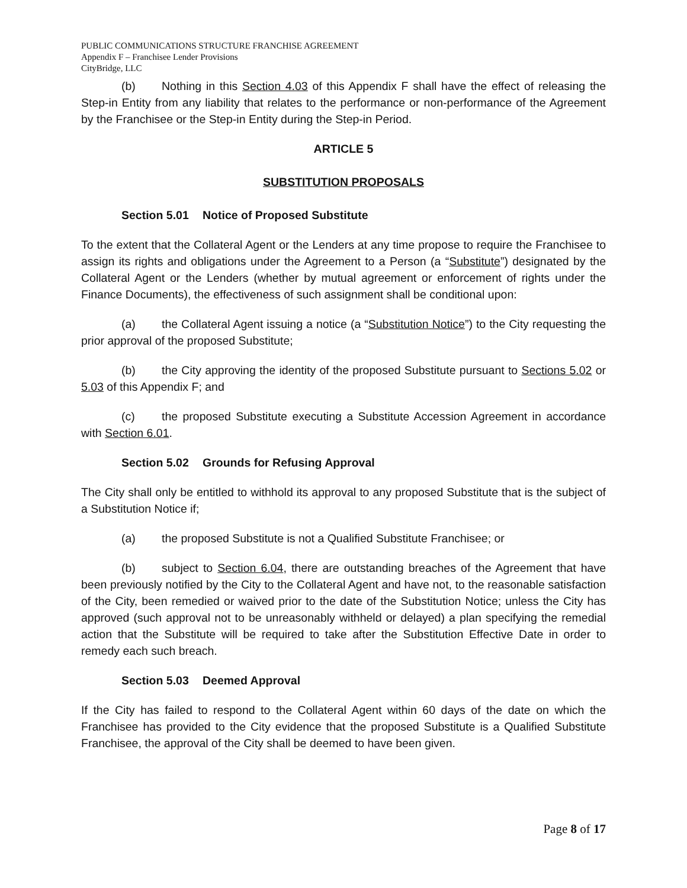PUBLIC COMMUNICATIONS STRUCTURE FRANCHISE AGREEMENT
Appendix F – Franchisee Lender Provisions
CityBridge, LLC
(b) Nothing in this Section 4.03 of this Appendix F shall have the effect of releasing the Step-in Entity from any liability that relates to the performance or non-performance of the Agreement by the Franchisee or the Step-in Entity during the Step-in Period.
ARTICLE 5
SUBSTITUTION PROPOSALS
Section 5.01 Notice of Proposed Substitute
To the extent that the Collateral Agent or the Lenders at any time propose to require the Franchisee to assign its rights and obligations under the Agreement to a Person (a “Substitute”) designated by the Collateral Agent or the Lenders (whether by mutual agreement or enforcement of rights under the Finance Documents), the effectiveness of such assignment shall be conditional upon:
(a) the Collateral Agent issuing a notice (a “Substitution Notice”) to the City requesting the prior approval of the proposed Substitute;
(b) the City approving the identity of the proposed Substitute pursuant to Sections 5.02 or 5.03 of this Appendix F; and
(c) the proposed Substitute executing a Substitute Accession Agreement in accordance with Section 6.01.
Section 5.02 Grounds for Refusing Approval
The City shall only be entitled to withhold its approval to any proposed Substitute that is the subject of a Substitution Notice if;
(a) the proposed Substitute is not a Qualified Substitute Franchisee; or
(b) subject to Section 6.04, there are outstanding breaches of the Agreement that have been previously notified by the City to the Collateral Agent and have not, to the reasonable satisfaction of the City, been remedied or waived prior to the date of the Substitution Notice; unless the City has approved (such approval not to be unreasonably withheld or delayed) a plan specifying the remedial action that the Substitute will be required to take after the Substitution Effective Date in order to remedy each such breach.
Section 5.03 Deemed Approval
If the City has failed to respond to the Collateral Agent within 60 days of the date on which the Franchisee has provided to the City evidence that the proposed Substitute is a Qualified Substitute Franchisee, the approval of the City shall be deemed to have been given.
Page 8 of 17